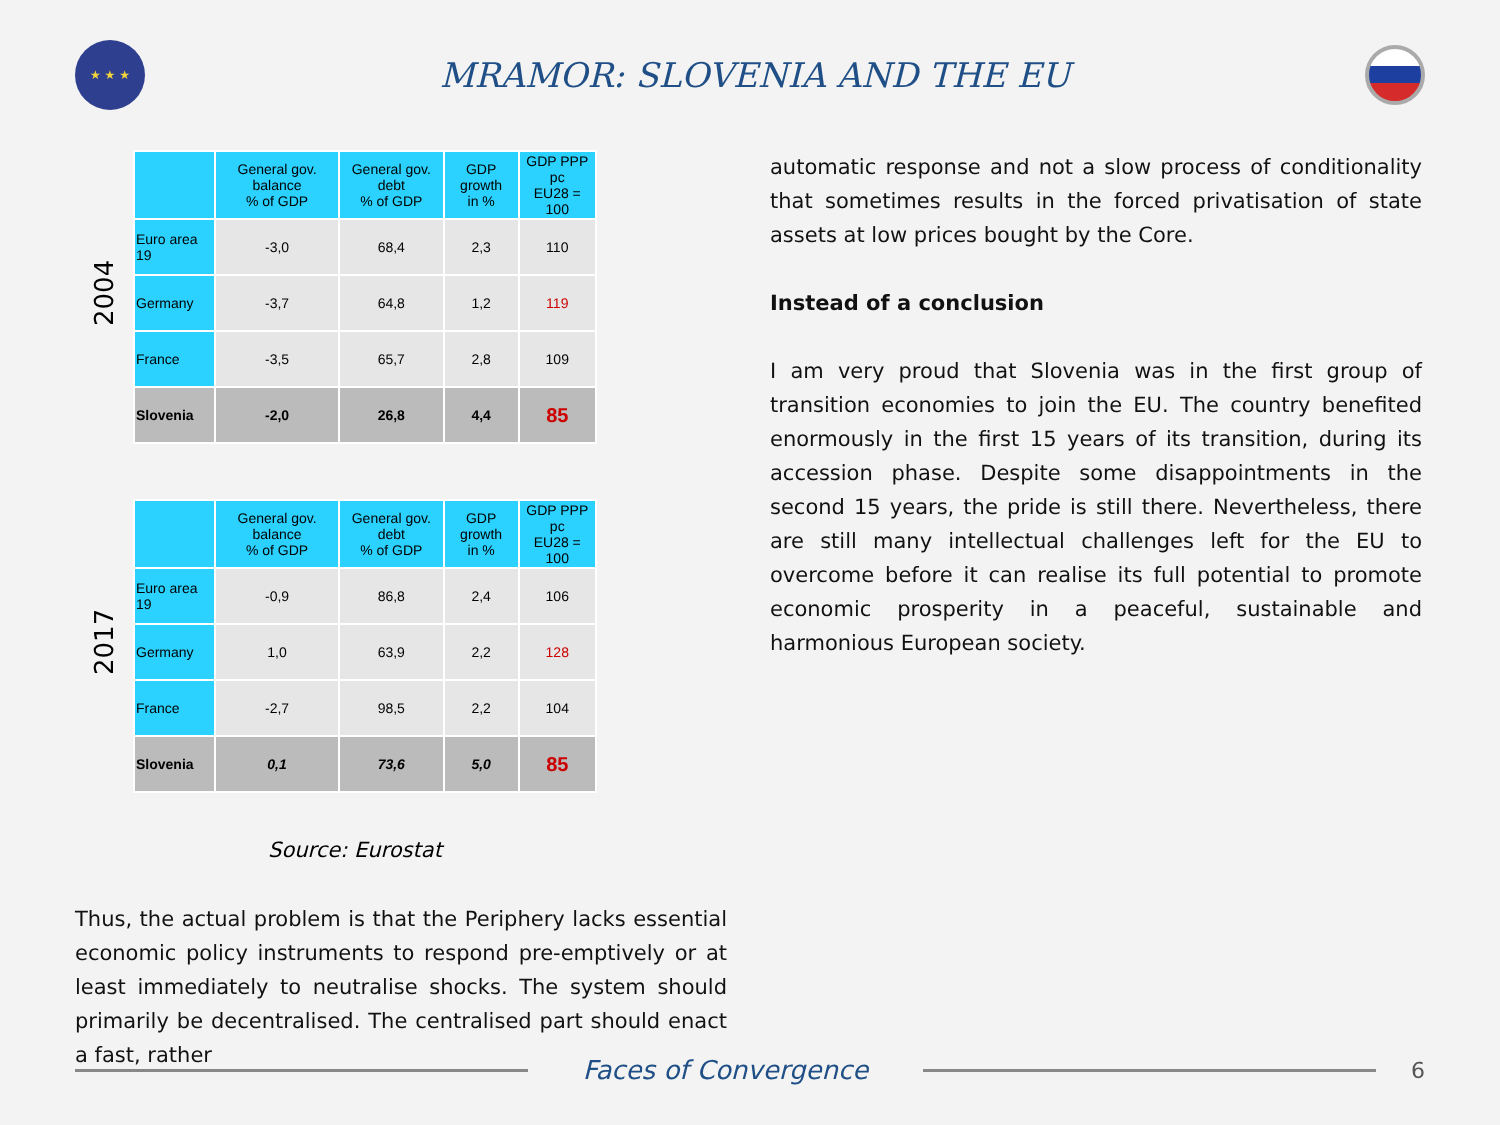★ ★ ★
MRAMOR: SLOVENIA AND THE EU
2004
| | General gov. balance % of GDP | General gov. debt % of GDP | GDP growth in % | GDP PPP pc EU28 = 100 |
| --- | --- | --- | --- | --- |
| Euro area 19 | -3,0 | 68,4 | 2,3 | 110 |
| Germany | -3,7 | 64,8 | 1,2 | 119 |
| France | -3,5 | 65,7 | 2,8 | 109 |
| Slovenia | -2,0 | 26,8 | 4,4 | 85 |
2017
| | General gov. balance % of GDP | General gov. debt % of GDP | GDP growth in % | GDP PPP pc EU28 = 100 |
| --- | --- | --- | --- | --- |
| Euro area 19 | -0,9 | 86,8 | 2,4 | 106 |
| Germany | 1,0 | 63,9 | 2,2 | 128 |
| France | -2,7 | 98,5 | 2,2 | 104 |
| Slovenia | 0,1 | 73,6 | 5,0 | 85 |
Source: Eurostat
Thus, the actual problem is that the Periphery lacks essential economic policy instruments to respond pre-emptively or at least immediately to neutralise shocks. The system should primarily be decentralised. The centralised part should enact a fast, rather
automatic response and not a slow process of conditionality that sometimes results in the forced privatisation of state assets at low prices bought by the Core.
Instead of a conclusion
I am very proud that Slovenia was in the first group of transition economies to join the EU. The country benefited enormously in the first 15 years of its transition, during its accession phase. Despite some disappointments in the second 15 years, the pride is still there. Nevertheless, there are still many intellectual challenges left for the EU to overcome before it can realise its full potential to promote economic prosperity in a peaceful, sustainable and harmonious European society.
Faces of Convergence
6